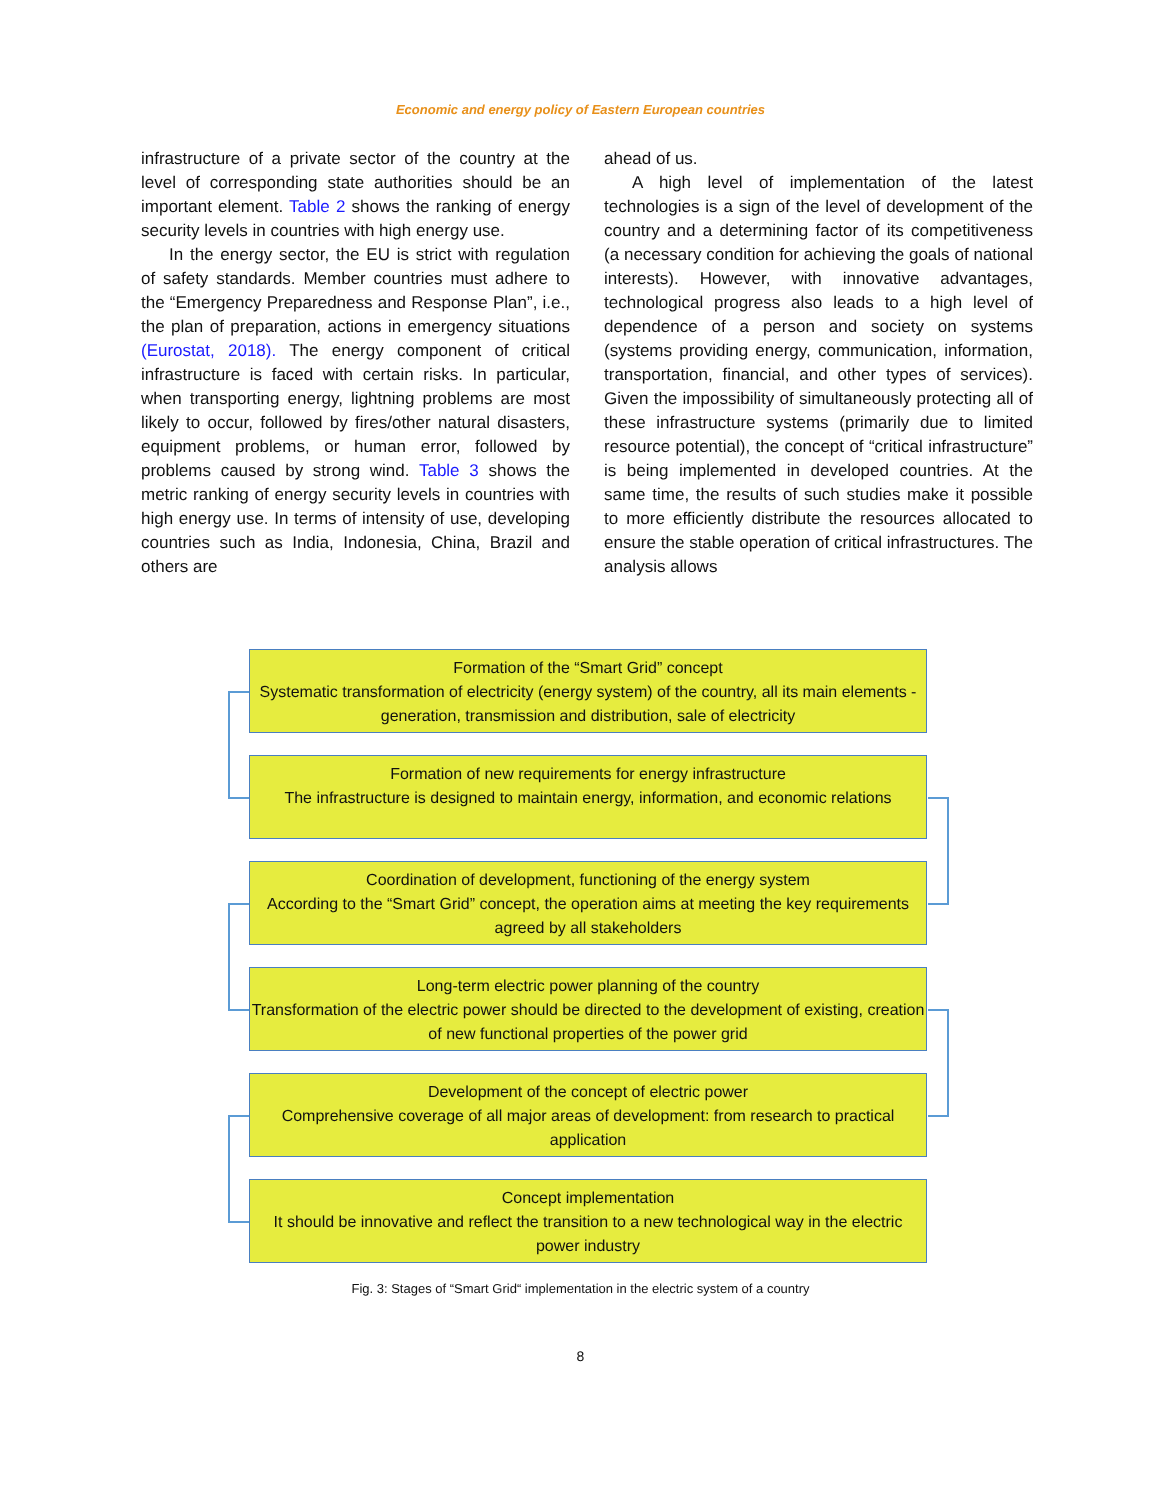Economic and energy policy of Eastern European countries
infrastructure of a private sector of the country at the level of corresponding state authorities should be an important element. Table 2 shows the ranking of energy security levels in countries with high energy use.
In the energy sector, the EU is strict with regulation of safety standards. Member countries must adhere to the “Emergency Preparedness and Response Plan”, i.e., the plan of preparation, actions in emergency situations (Eurostat, 2018). The energy component of critical infrastructure is faced with certain risks. In particular, when transporting energy, lightning problems are most likely to occur, followed by fires/other natural disasters, equipment problems, or human error, followed by problems caused by strong wind. Table 3 shows the metric ranking of energy security levels in countries with high energy use. In terms of intensity of use, developing countries such as India, Indonesia, China, Brazil and others are
ahead of us.
A high level of implementation of the latest technologies is a sign of the level of development of the country and a determining factor of its competitiveness (a necessary condition for achieving the goals of national interests). However, with innovative advantages, technological progress also leads to a high level of dependence of a person and society on systems (systems providing energy, communication, information, transportation, financial, and other types of services). Given the impossibility of simultaneously protecting all of these infrastructure systems (primarily due to limited resource potential), the concept of “critical infrastructure” is being implemented in developed countries. At the same time, the results of such studies make it possible to more efficiently distribute the resources allocated to ensure the stable operation of critical infrastructures. The analysis allows
Formation of the “Smart Grid” concept
Systematic transformation of electricity (energy system) of the country, all its main elements - generation, transmission and distribution, sale of electricity
Formation of new requirements for energy infrastructure
The infrastructure is designed to maintain energy, information, and economic relations
Coordination of development, functioning of the energy system
According to the “Smart Grid” concept, the operation aims at meeting the key requirements agreed by all stakeholders
Long-term electric power planning of the country
Transformation of the electric power should be directed to the development of existing, creation of new functional properties of the power grid
Development of the concept of electric power
Comprehensive coverage of all major areas of development: from research to practical application
Concept implementation
It should be innovative and reflect the transition to a new technological way in the electric power industry
Fig. 3: Stages of “Smart Grid“ implementation in the electric system of a country
8